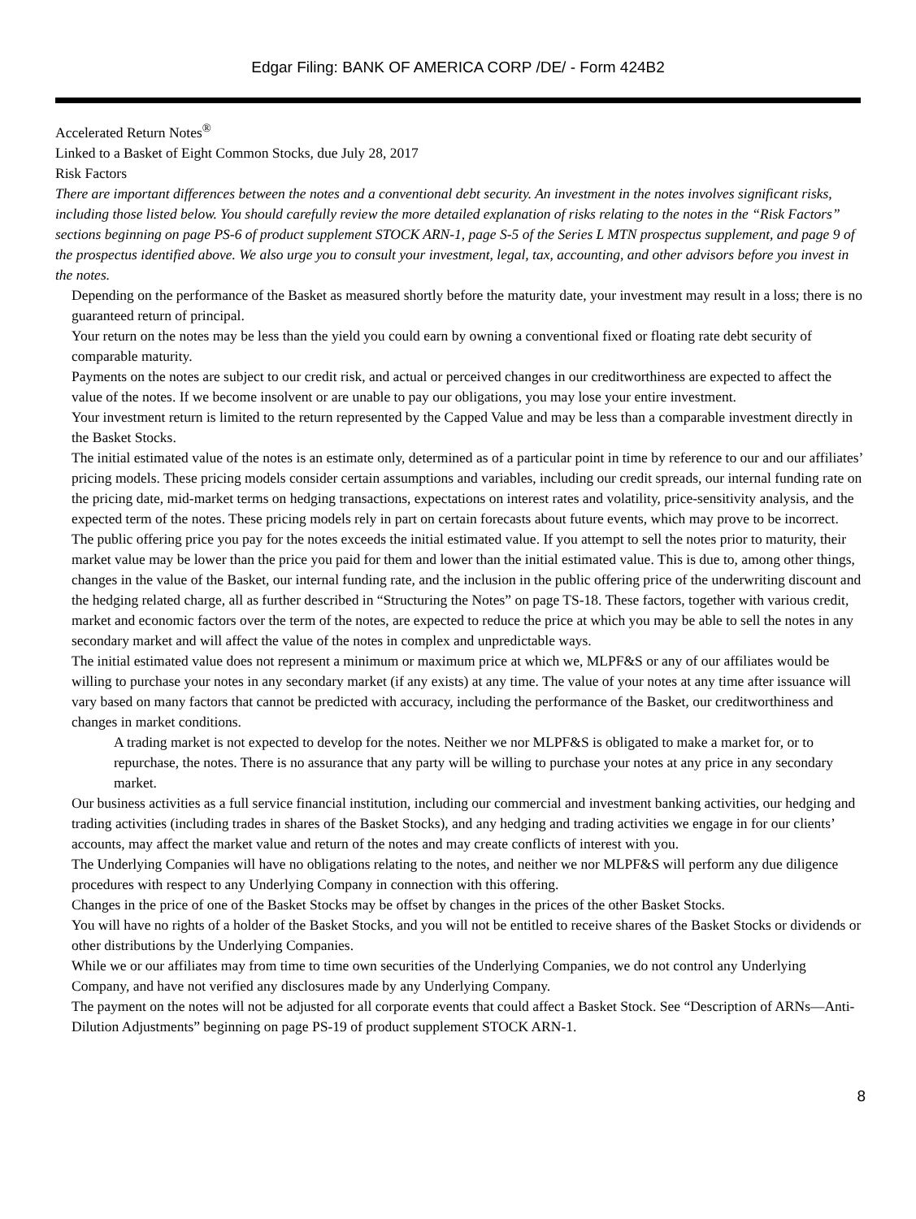Edgar Filing: BANK OF AMERICA CORP /DE/ - Form 424B2
Accelerated Return Notes<sup>®</sup>
Linked to a Basket of Eight Common Stocks, due July 28, 2017
Risk Factors
There are important differences between the notes and a conventional debt security. An investment in the notes involves significant risks, including those listed below. You should carefully review the more detailed explanation of risks relating to the notes in the “Risk Factors” sections beginning on page PS-6 of product supplement STOCK ARN-1, page S-5 of the Series L MTN prospectus supplement, and page 9 of the prospectus identified above. We also urge you to consult your investment, legal, tax, accounting, and other advisors before you invest in the notes.
Depending on the performance of the Basket as measured shortly before the maturity date, your investment may result in a loss; there is no guaranteed return of principal.
Your return on the notes may be less than the yield you could earn by owning a conventional fixed or floating rate debt security of comparable maturity.
Payments on the notes are subject to our credit risk, and actual or perceived changes in our creditworthiness are expected to affect the value of the notes. If we become insolvent or are unable to pay our obligations, you may lose your entire investment.
Your investment return is limited to the return represented by the Capped Value and may be less than a comparable investment directly in the Basket Stocks.
The initial estimated value of the notes is an estimate only, determined as of a particular point in time by reference to our and our affiliates’ pricing models. These pricing models consider certain assumptions and variables, including our credit spreads, our internal funding rate on the pricing date, mid-market terms on hedging transactions, expectations on interest rates and volatility, price-sensitivity analysis, and the expected term of the notes. These pricing models rely in part on certain forecasts about future events, which may prove to be incorrect.
The public offering price you pay for the notes exceeds the initial estimated value. If you attempt to sell the notes prior to maturity, their market value may be lower than the price you paid for them and lower than the initial estimated value. This is due to, among other things, changes in the value of the Basket, our internal funding rate, and the inclusion in the public offering price of the underwriting discount and the hedging related charge, all as further described in “Structuring the Notes” on page TS-18. These factors, together with various credit, market and economic factors over the term of the notes, are expected to reduce the price at which you may be able to sell the notes in any secondary market and will affect the value of the notes in complex and unpredictable ways.
The initial estimated value does not represent a minimum or maximum price at which we, MLPF&S or any of our affiliates would be willing to purchase your notes in any secondary market (if any exists) at any time. The value of your notes at any time after issuance will vary based on many factors that cannot be predicted with accuracy, including the performance of the Basket, our creditworthiness and changes in market conditions.
A trading market is not expected to develop for the notes. Neither we nor MLPF&S is obligated to make a market for, or to repurchase, the notes. There is no assurance that any party will be willing to purchase your notes at any price in any secondary market.
Our business activities as a full service financial institution, including our commercial and investment banking activities, our hedging and trading activities (including trades in shares of the Basket Stocks), and any hedging and trading activities we engage in for our clients’ accounts, may affect the market value and return of the notes and may create conflicts of interest with you.
The Underlying Companies will have no obligations relating to the notes, and neither we nor MLPF&S will perform any due diligence procedures with respect to any Underlying Company in connection with this offering.
Changes in the price of one of the Basket Stocks may be offset by changes in the prices of the other Basket Stocks.
You will have no rights of a holder of the Basket Stocks, and you will not be entitled to receive shares of the Basket Stocks or dividends or other distributions by the Underlying Companies.
While we or our affiliates may from time to time own securities of the Underlying Companies, we do not control any Underlying Company, and have not verified any disclosures made by any Underlying Company.
The payment on the notes will not be adjusted for all corporate events that could affect a Basket Stock. See “Description of ARNs—Anti-Dilution Adjustments” beginning on page PS-19 of product supplement STOCK ARN-1.
8